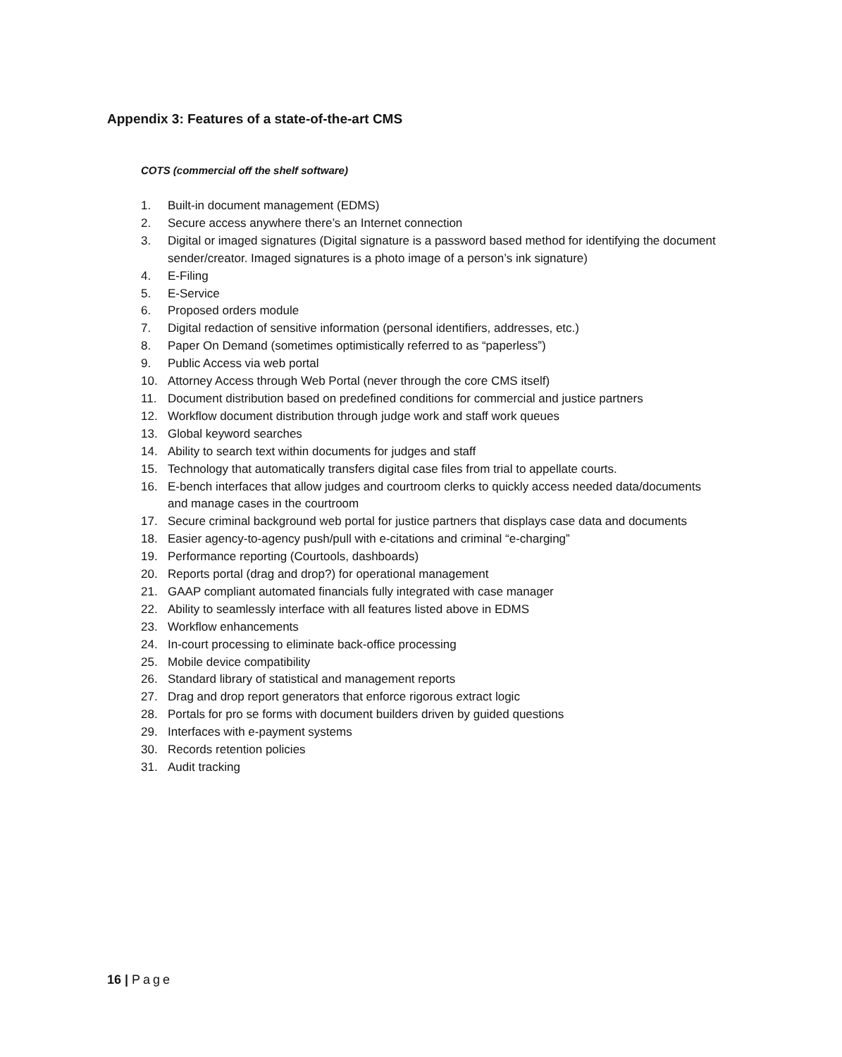Appendix 3: Features of a state-of-the-art CMS
COTS (commercial off the shelf software)
1. Built-in document management (EDMS)
2. Secure access anywhere there’s an Internet connection
3. Digital or imaged signatures (Digital signature is a password based method for identifying the document sender/creator. Imaged signatures is a photo image of a person’s ink signature)
4. E-Filing
5. E-Service
6. Proposed orders module
7. Digital redaction of sensitive information (personal identifiers, addresses, etc.)
8. Paper On Demand (sometimes optimistically referred to as “paperless”)
9. Public Access via web portal
10. Attorney Access through Web Portal (never through the core CMS itself)
11. Document distribution based on predefined conditions for commercial and justice partners
12. Workflow document distribution through judge work and staff work queues
13. Global keyword searches
14. Ability to search text within documents for judges and staff
15. Technology that automatically transfers digital case files from trial to appellate courts.
16. E-bench interfaces that allow judges and courtroom clerks to quickly access needed data/documents and manage cases in the courtroom
17. Secure criminal background web portal for justice partners that displays case data and documents
18. Easier agency-to-agency push/pull with e-citations and criminal “e-charging”
19. Performance reporting (Courtools, dashboards)
20. Reports portal (drag and drop?) for operational management
21. GAAP compliant automated financials fully integrated with case manager
22. Ability to seamlessly interface with all features listed above in EDMS
23. Workflow enhancements
24. In-court processing to eliminate back-office processing
25. Mobile device compatibility
26. Standard library of statistical and management reports
27. Drag and drop report generators that enforce rigorous extract logic
28. Portals for pro se forms with document builders driven by guided questions
29. Interfaces with e-payment systems
30. Records retention policies
31. Audit tracking
16 | Page